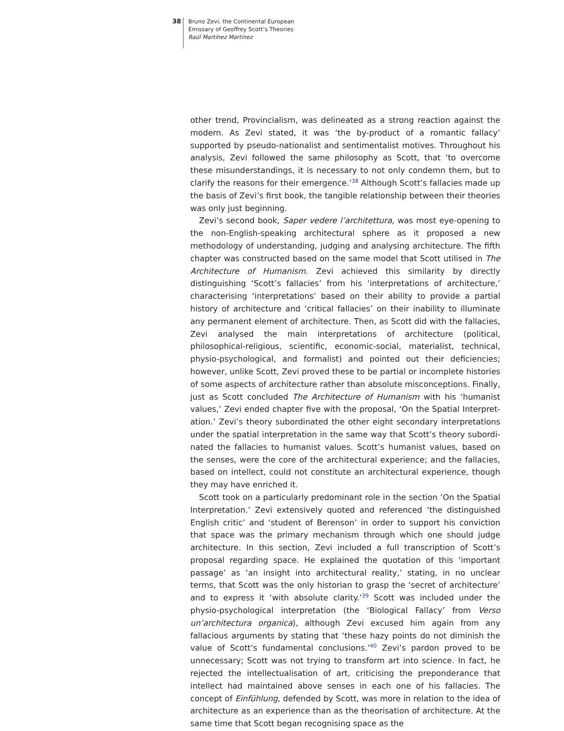38
Bruno Zevi, the Continental European
Emissary of Geoffrey Scott’s Theories
Raúl Martínez Martínez
other trend, Provincialism, was delineated as a strong reaction against the modern. As Zevi stated, it was ‘the by-product of a romantic fallacy’ supported by pseudo-nationalist and sentimentalist motives. Throughout his analysis, Zevi followed the same philosophy as Scott, that ‘to overcome these misunderstand­ings, it is necessary to not only condemn them, but to clarify the reasons for their emergence.’<sup>38</sup> Although Scott’s fallacies made up the basis of Zevi’s first book, the tangible relationship between their theories was only just beginning.
Zevi’s second book, Saper vedere l’architettura, was most eye-opening to the non-English-speaking architectural sphere as it proposed a new methodology of understanding, judging and analysing architecture. The fifth chapter was con­structed based on the same model that Scott utilised in The Architecture of Humanism. Zevi achieved this similarity by directly distinguishing ‘Scott’s falla­cies’ from his ‘interpretations of architecture,’ characterising ‘interpretations’ based on their ability to provide a partial history of architecture and ‘critical fal­lacies’ on their inability to illuminate any permanent element of architecture. Then, as Scott did with the fallacies, Zevi analysed the main interpretations of architecture (political, philosophical-religious, scientific, economic-social, mate­rialist, technical, physio-psychological, and formalist) and pointed out their deficiencies; however, unlike Scott, Zevi proved these to be partial or incomplete histories of some aspects of architecture rather than absolute misconceptions. Finally, just as Scott concluded The Architecture of Humanism with his ‘huma­nist values,’ Zevi ended chapter five with the proposal, ‘On the Spatial Interpret­ation.’ Zevi’s theory subordinated the other eight secondary interpretations under the spatial interpretation in the same way that Scott’s theory subordi­nated the fallacies to humanist values. Scott’s humanist values, based on the senses, were the core of the architectural experience; and the fallacies, based on intellect, could not constitute an architectural experience, though they may have enriched it.
Scott took on a particularly predominant role in the section ‘On the Spatial Interpretation.’ Zevi extensively quoted and referenced ‘the distinguished English critic’ and ‘student of Berenson’ in order to support his conviction that space was the primary mechanism through which one should judge archi­tecture. In this section, Zevi included a full transcription of Scott’s proposal regarding space. He explained the quotation of this ‘important passage’ as ‘an insight into architectural reality,’ stating, in no unclear terms, that Scott was the only historian to grasp the ‘secret of architecture’ and to express it ‘with absolute clarity.’<sup>39</sup> Scott was included under the physio-psychological interpretation (the ‘Biological Fallacy’ from Verso un’architectura organica), although Zevi excused him again from any fallacious arguments by stating that ‘these hazy points do not diminish the value of Scott’s fundamental con­clusions.’<sup>40</sup> Zevi’s pardon proved to be unnecessary; Scott was not trying to transform art into science. In fact, he rejected the intellectualisation of art, criti­cising the preponderance that intellect had maintained above senses in each one of his fallacies. The concept of Einfühlung, defended by Scott, was more in relation to the idea of architecture as an experience than as the theorisation of architecture. At the same time that Scott began recognising space as the